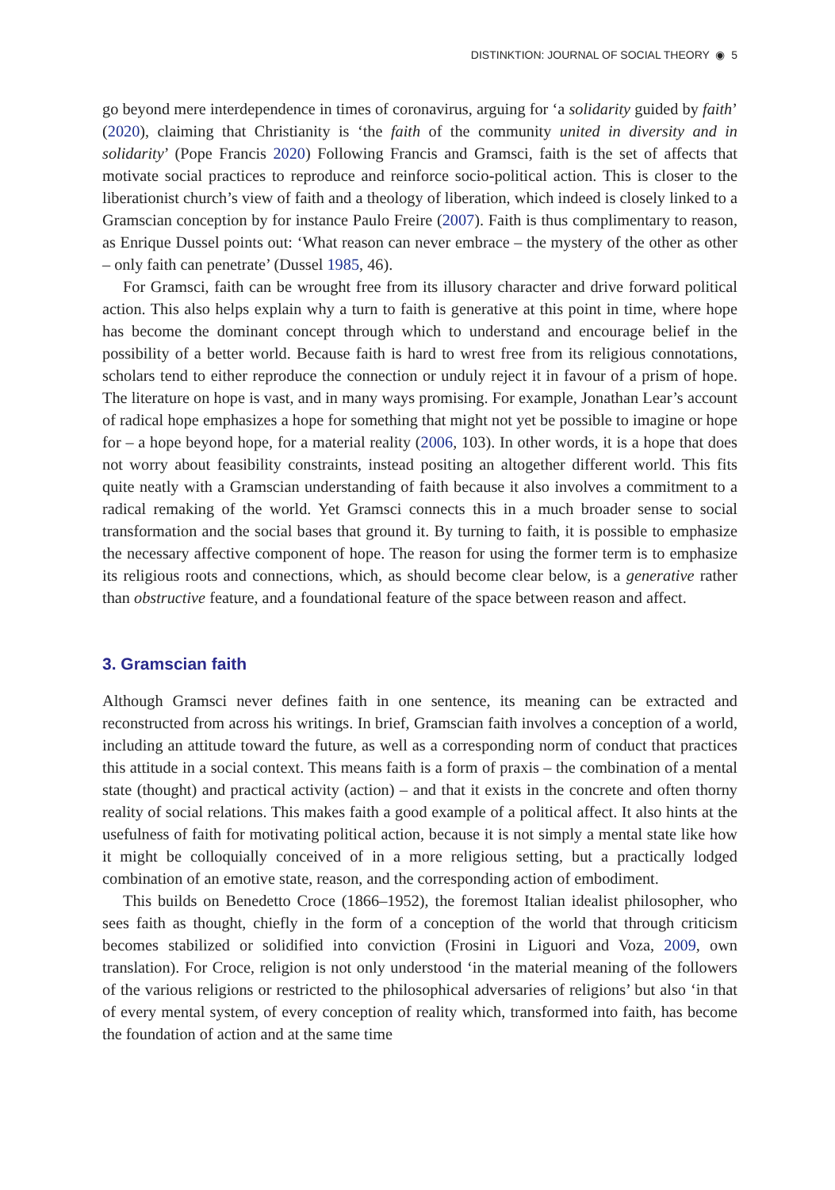DISTINKTION: JOURNAL OF SOCIAL THEORY ◉ 5
go beyond mere interdependence in times of coronavirus, arguing for ‘a solidarity guided by faith’ (2020), claiming that Christianity is ‘the faith of the community united in diversity and in solidarity’ (Pope Francis 2020) Following Francis and Gramsci, faith is the set of affects that motivate social practices to reproduce and reinforce socio-political action. This is closer to the liberationist church’s view of faith and a theology of liberation, which indeed is closely linked to a Gramscian conception by for instance Paulo Freire (2007). Faith is thus complimentary to reason, as Enrique Dussel points out: ‘What reason can never embrace – the mystery of the other as other – only faith can penetrate’ (Dussel 1985, 46).
For Gramsci, faith can be wrought free from its illusory character and drive forward political action. This also helps explain why a turn to faith is generative at this point in time, where hope has become the dominant concept through which to understand and encourage belief in the possibility of a better world. Because faith is hard to wrest free from its religious connotations, scholars tend to either reproduce the connection or unduly reject it in favour of a prism of hope. The literature on hope is vast, and in many ways promising. For example, Jonathan Lear’s account of radical hope emphasizes a hope for something that might not yet be possible to imagine or hope for – a hope beyond hope, for a material reality (2006, 103). In other words, it is a hope that does not worry about feasibility constraints, instead positing an altogether different world. This fits quite neatly with a Gramscian understanding of faith because it also involves a commitment to a radical remaking of the world. Yet Gramsci connects this in a much broader sense to social transformation and the social bases that ground it. By turning to faith, it is possible to emphasize the necessary affective component of hope. The reason for using the former term is to emphasize its religious roots and connections, which, as should become clear below, is a generative rather than obstructive feature, and a foundational feature of the space between reason and affect.
3. Gramscian faith
Although Gramsci never defines faith in one sentence, its meaning can be extracted and reconstructed from across his writings. In brief, Gramscian faith involves a conception of a world, including an attitude toward the future, as well as a corresponding norm of conduct that practices this attitude in a social context. This means faith is a form of praxis – the combination of a mental state (thought) and practical activity (action) – and that it exists in the concrete and often thorny reality of social relations. This makes faith a good example of a political affect. It also hints at the usefulness of faith for motivating political action, because it is not simply a mental state like how it might be colloquially conceived of in a more religious setting, but a practically lodged combination of an emotive state, reason, and the corresponding action of embodiment.
This builds on Benedetto Croce (1866–1952), the foremost Italian idealist philosopher, who sees faith as thought, chiefly in the form of a conception of the world that through criticism becomes stabilized or solidified into conviction (Frosini in Liguori and Voza, 2009, own translation). For Croce, religion is not only understood ‘in the material meaning of the followers of the various religions or restricted to the philosophical adversaries of religions’ but also ‘in that of every mental system, of every conception of reality which, transformed into faith, has become the foundation of action and at the same time